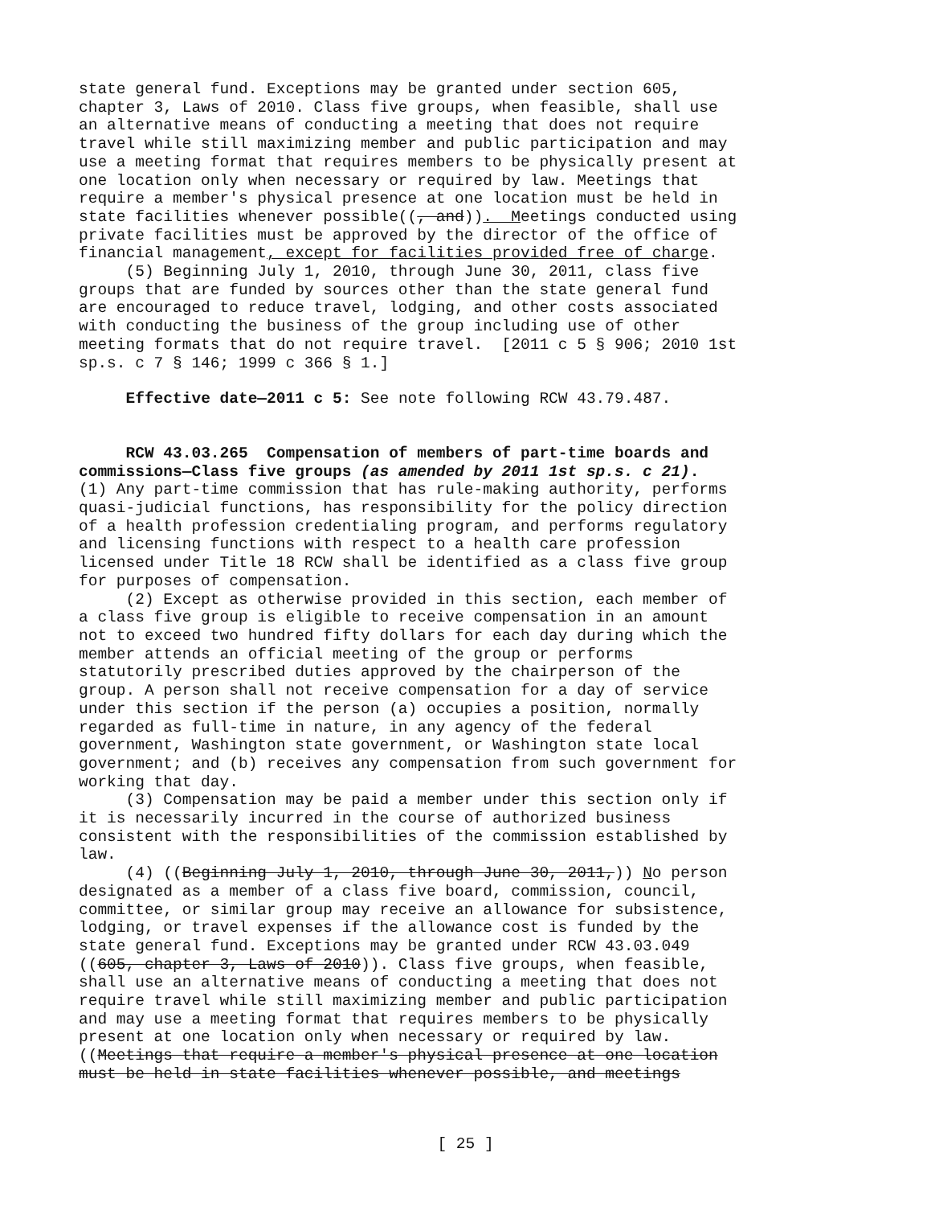state general fund. Exceptions may be granted under section 605, chapter 3, Laws of 2010. Class five groups, when feasible, shall use an alternative means of conducting a meeting that does not require travel while still maximizing member and public participation and may use a meeting format that requires members to be physically present at one location only when necessary or required by law. Meetings that require a member's physical presence at one location must be held in state facilities whenever possible((, and)). Meetings conducted using private facilities must be approved by the director of the office of financial management, except for facilities provided free of charge. (5) Beginning July 1, 2010, through June 30, 2011, class five groups that are funded by sources other than the state general fund are encouraged to reduce travel, lodging, and other costs associated with conducting the business of the group including use of other meeting formats that do not require travel. [2011 c 5 § 906; 2010 1st sp.s. c 7 § 146; 1999 c 366 § 1.]
Effective date—2011 c 5: See note following RCW 43.79.487.
RCW 43.03.265 Compensation of members of part-time boards and commissions—Class five groups (as amended by 2011 1st sp.s. c 21). (1) Any part-time commission that has rule-making authority, performs quasi-judicial functions, has responsibility for the policy direction of a health profession credentialing program, and performs regulatory and licensing functions with respect to a health care profession licensed under Title 18 RCW shall be identified as a class five group for purposes of compensation. (2) Except as otherwise provided in this section, each member of a class five group is eligible to receive compensation in an amount not to exceed two hundred fifty dollars for each day during which the member attends an official meeting of the group or performs statutorily prescribed duties approved by the chairperson of the group. A person shall not receive compensation for a day of service under this section if the person (a) occupies a position, normally regarded as full-time in nature, in any agency of the federal government, Washington state government, or Washington state local government; and (b) receives any compensation from such government for working that day. (3) Compensation may be paid a member under this section only if it is necessarily incurred in the course of authorized business consistent with the responsibilities of the commission established by law. (4) ((Beginning July 1, 2010, through June 30, 2011,)) No person designated as a member of a class five board, commission, council, committee, or similar group may receive an allowance for subsistence, lodging, or travel expenses if the allowance cost is funded by the state general fund. Exceptions may be granted under RCW 43.03.049 ((605, chapter 3, Laws of 2010)). Class five groups, when feasible, shall use an alternative means of conducting a meeting that does not require travel while still maximizing member and public participation and may use a meeting format that requires members to be physically present at one location only when necessary or required by law. ((Meetings that require a member's physical presence at one location must be held in state facilities whenever possible, and meetings
[ 25 ]